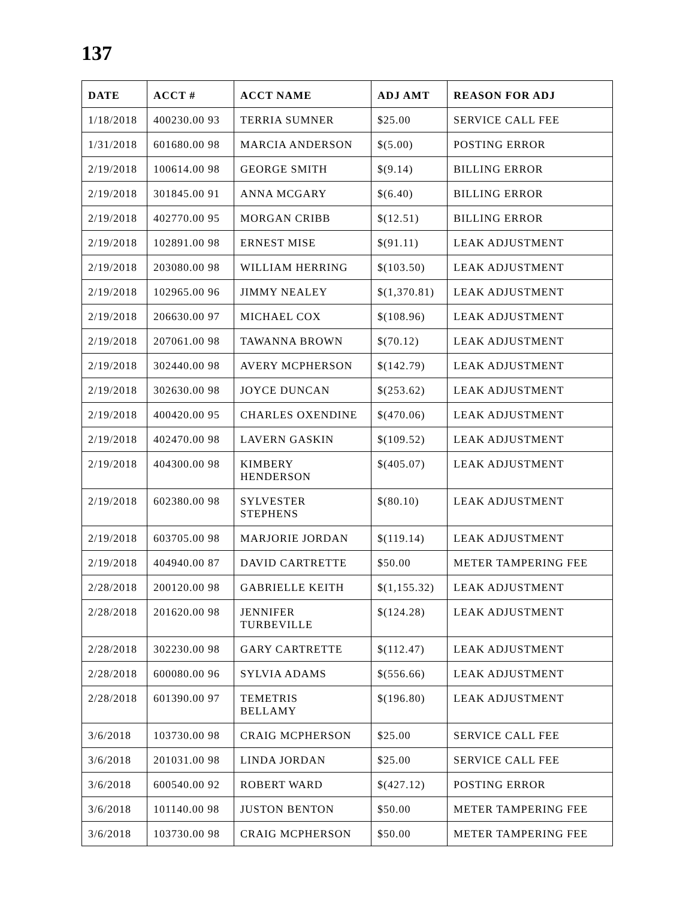137
| DATE | ACCT # | ACCT NAME | ADJ AMT | REASON FOR ADJ |
| --- | --- | --- | --- | --- |
| 1/18/2018 | 400230.00 93 | TERRIA SUMNER | $25.00 | SERVICE CALL FEE |
| 1/31/2018 | 601680.00 98 | MARCIA ANDERSON | $(5.00) | POSTING ERROR |
| 2/19/2018 | 100614.00 98 | GEORGE SMITH | $(9.14) | BILLING ERROR |
| 2/19/2018 | 301845.00 91 | ANNA MCGARY | $(6.40) | BILLING ERROR |
| 2/19/2018 | 402770.00 95 | MORGAN CRIBB | $(12.51) | BILLING ERROR |
| 2/19/2018 | 102891.00 98 | ERNEST MISE | $(91.11) | LEAK ADJUSTMENT |
| 2/19/2018 | 203080.00 98 | WILLIAM HERRING | $(103.50) | LEAK ADJUSTMENT |
| 2/19/2018 | 102965.00 96 | JIMMY NEALEY | $(1,370.81) | LEAK ADJUSTMENT |
| 2/19/2018 | 206630.00 97 | MICHAEL COX | $(108.96) | LEAK ADJUSTMENT |
| 2/19/2018 | 207061.00 98 | TAWANNA BROWN | $(70.12) | LEAK ADJUSTMENT |
| 2/19/2018 | 302440.00 98 | AVERY MCPHERSON | $(142.79) | LEAK ADJUSTMENT |
| 2/19/2018 | 302630.00 98 | JOYCE DUNCAN | $(253.62) | LEAK ADJUSTMENT |
| 2/19/2018 | 400420.00 95 | CHARLES OXENDINE | $(470.06) | LEAK ADJUSTMENT |
| 2/19/2018 | 402470.00 98 | LAVERN GASKIN | $(109.52) | LEAK ADJUSTMENT |
| 2/19/2018 | 404300.00 98 | KIMBERY HENDERSON | $(405.07) | LEAK ADJUSTMENT |
| 2/19/2018 | 602380.00 98 | SYLVESTER STEPHENS | $(80.10) | LEAK ADJUSTMENT |
| 2/19/2018 | 603705.00 98 | MARJORIE JORDAN | $(119.14) | LEAK ADJUSTMENT |
| 2/19/2018 | 404940.00 87 | DAVID CARTRETTE | $50.00 | METER TAMPERING FEE |
| 2/28/2018 | 200120.00 98 | GABRIELLE KEITH | $(1,155.32) | LEAK ADJUSTMENT |
| 2/28/2018 | 201620.00 98 | JENNIFER TURBEVILLE | $(124.28) | LEAK ADJUSTMENT |
| 2/28/2018 | 302230.00 98 | GARY CARTRETTE | $(112.47) | LEAK ADJUSTMENT |
| 2/28/2018 | 600080.00 96 | SYLVIA ADAMS | $(556.66) | LEAK ADJUSTMENT |
| 2/28/2018 | 601390.00 97 | TEMETRIS BELLAMY | $(196.80) | LEAK ADJUSTMENT |
| 3/6/2018 | 103730.00 98 | CRAIG MCPHERSON | $25.00 | SERVICE CALL FEE |
| 3/6/2018 | 201031.00 98 | LINDA JORDAN | $25.00 | SERVICE CALL FEE |
| 3/6/2018 | 600540.00 92 | ROBERT WARD | $(427.12) | POSTING ERROR |
| 3/6/2018 | 101140.00 98 | JUSTON BENTON | $50.00 | METER TAMPERING FEE |
| 3/6/2018 | 103730.00 98 | CRAIG MCPHERSON | $50.00 | METER TAMPERING FEE |